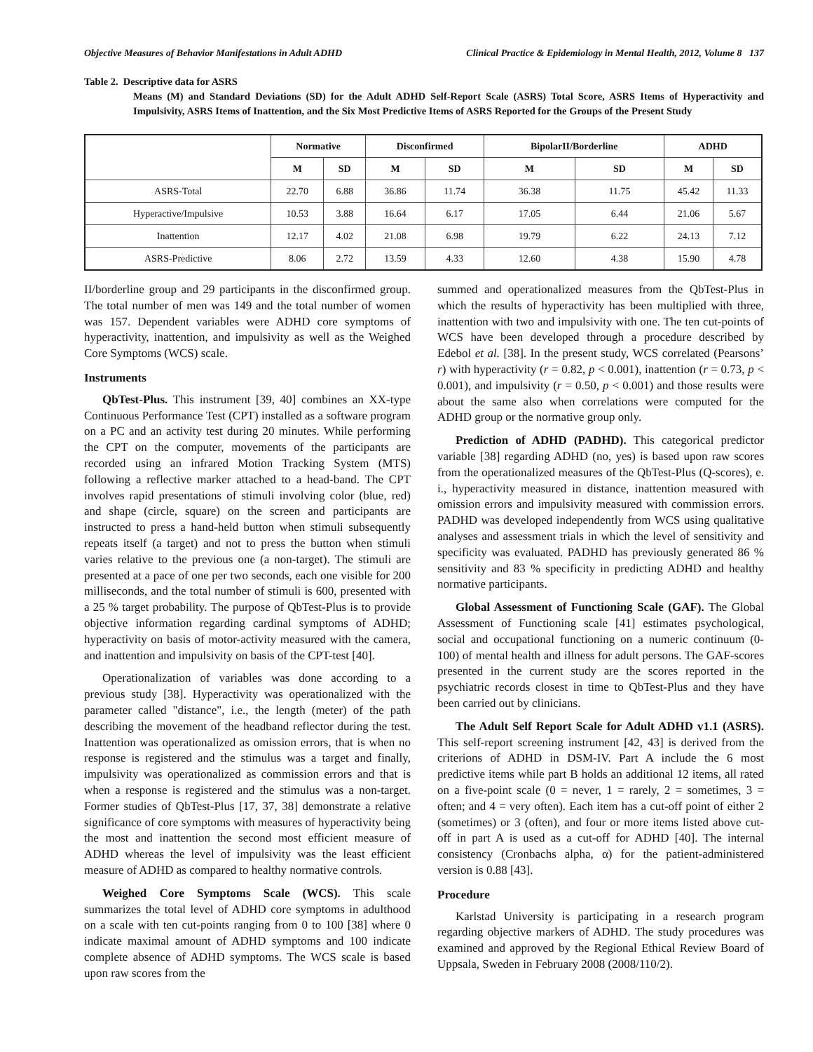Objective Measures of Behavior Manifestations in Adult ADHD Clinical Practice & Epidemiology in Mental Health, 2012, Volume 8 137
Table 2. Descriptive data for ASRS
Means (M) and Standard Deviations (SD) for the Adult ADHD Self-Report Scale (ASRS) Total Score, ASRS Items of Hyperactivity and Impulsivity, ASRS Items of Inattention, and the Six Most Predictive Items of ASRS Reported for the Groups of the Present Study
| | Normative | | Disconfirmed | | BipolarII/Borderline | | ADHD | |
| --- | --- | --- | --- | --- | --- | --- | --- | --- |
| | M | SD | M | SD | M | SD | M | SD |
| ASRS-Total | 22.70 | 6.88 | 36.86 | 11.74 | 36.38 | 11.75 | 45.42 | 11.33 |
| Hyperactive/Impulsive | 10.53 | 3.88 | 16.64 | 6.17 | 17.05 | 6.44 | 21.06 | 5.67 |
| Inattention | 12.17 | 4.02 | 21.08 | 6.98 | 19.79 | 6.22 | 24.13 | 7.12 |
| ASRS-Predictive | 8.06 | 2.72 | 13.59 | 4.33 | 12.60 | 4.38 | 15.90 | 4.78 |
II/borderline group and 29 participants in the disconfirmed group. The total number of men was 149 and the total number of women was 157. Dependent variables were ADHD core symptoms of hyperactivity, inattention, and impulsivity as well as the Weighed Core Symptoms (WCS) scale.
Instruments
QbTest-Plus. This instrument [39, 40] combines an XX-type Continuous Performance Test (CPT) installed as a software program on a PC and an activity test during 20 minutes. While performing the CPT on the computer, movements of the participants are recorded using an infrared Motion Tracking System (MTS) following a reflective marker attached to a head-band. The CPT involves rapid presentations of stimuli involving color (blue, red) and shape (circle, square) on the screen and participants are instructed to press a hand-held button when stimuli subsequently repeats itself (a target) and not to press the button when stimuli varies relative to the previous one (a non-target). The stimuli are presented at a pace of one per two seconds, each one visible for 200 milliseconds, and the total number of stimuli is 600, presented with a 25 % target probability. The purpose of QbTest-Plus is to provide objective information regarding cardinal symptoms of ADHD; hyperactivity on basis of motor-activity measured with the camera, and inattention and impulsivity on basis of the CPT-test [40].
Operationalization of variables was done according to a previous study [38]. Hyperactivity was operationalized with the parameter called "distance", i.e., the length (meter) of the path describing the movement of the headband reflector during the test. Inattention was operationalized as omission errors, that is when no response is registered and the stimulus was a target and finally, impulsivity was operationalized as commission errors and that is when a response is registered and the stimulus was a non-target. Former studies of QbTest-Plus [17, 37, 38] demonstrate a relative significance of core symptoms with measures of hyperactivity being the most and inattention the second most efficient measure of ADHD whereas the level of impulsivity was the least efficient measure of ADHD as compared to healthy normative controls.
Weighed Core Symptoms Scale (WCS). This scale summarizes the total level of ADHD core symptoms in adulthood on a scale with ten cut-points ranging from 0 to 100 [38] where 0 indicate maximal amount of ADHD symptoms and 100 indicate complete absence of ADHD symptoms. The WCS scale is based upon raw scores from the
summed and operationalized measures from the QbTest-Plus in which the results of hyperactivity has been multiplied with three, inattention with two and impulsivity with one. The ten cut-points of WCS have been developed through a procedure described by Edebol et al. [38]. In the present study, WCS correlated (Pearsons’ r) with hyperactivity (r = 0.82, p < 0.001), inattention (r = 0.73, p < 0.001), and impulsivity (r = 0.50, p < 0.001) and those results were about the same also when correlations were computed for the ADHD group or the normative group only.
Prediction of ADHD (PADHD). This categorical predictor variable [38] regarding ADHD (no, yes) is based upon raw scores from the operationalized measures of the QbTest-Plus (Q-scores), e. i., hyperactivity measured in distance, inattention measured with omission errors and impulsivity measured with commission errors. PADHD was developed independently from WCS using qualitative analyses and assessment trials in which the level of sensitivity and specificity was evaluated. PADHD has previously generated 86 % sensitivity and 83 % specificity in predicting ADHD and healthy normative participants.
Global Assessment of Functioning Scale (GAF). The Global Assessment of Functioning scale [41] estimates psychological, social and occupational functioning on a numeric continuum (0-100) of mental health and illness for adult persons. The GAF-scores presented in the current study are the scores reported in the psychiatric records closest in time to QbTest-Plus and they have been carried out by clinicians.
The Adult Self Report Scale for Adult ADHD v1.1 (ASRS). This self-report screening instrument [42, 43] is derived from the criterions of ADHD in DSM-IV. Part A include the 6 most predictive items while part B holds an additional 12 items, all rated on a five-point scale (0 = never, 1 = rarely, 2 = sometimes, 3 = often; and 4 = very often). Each item has a cut-off point of either 2 (sometimes) or 3 (often), and four or more items listed above cut-off in part A is used as a cut-off for ADHD [40]. The internal consistency (Cronbachs alpha, α) for the patient-administered version is 0.88 [43].
Procedure
Karlstad University is participating in a research program regarding objective markers of ADHD. The study procedures was examined and approved by the Regional Ethical Review Board of Uppsala, Sweden in February 2008 (2008/110/2).